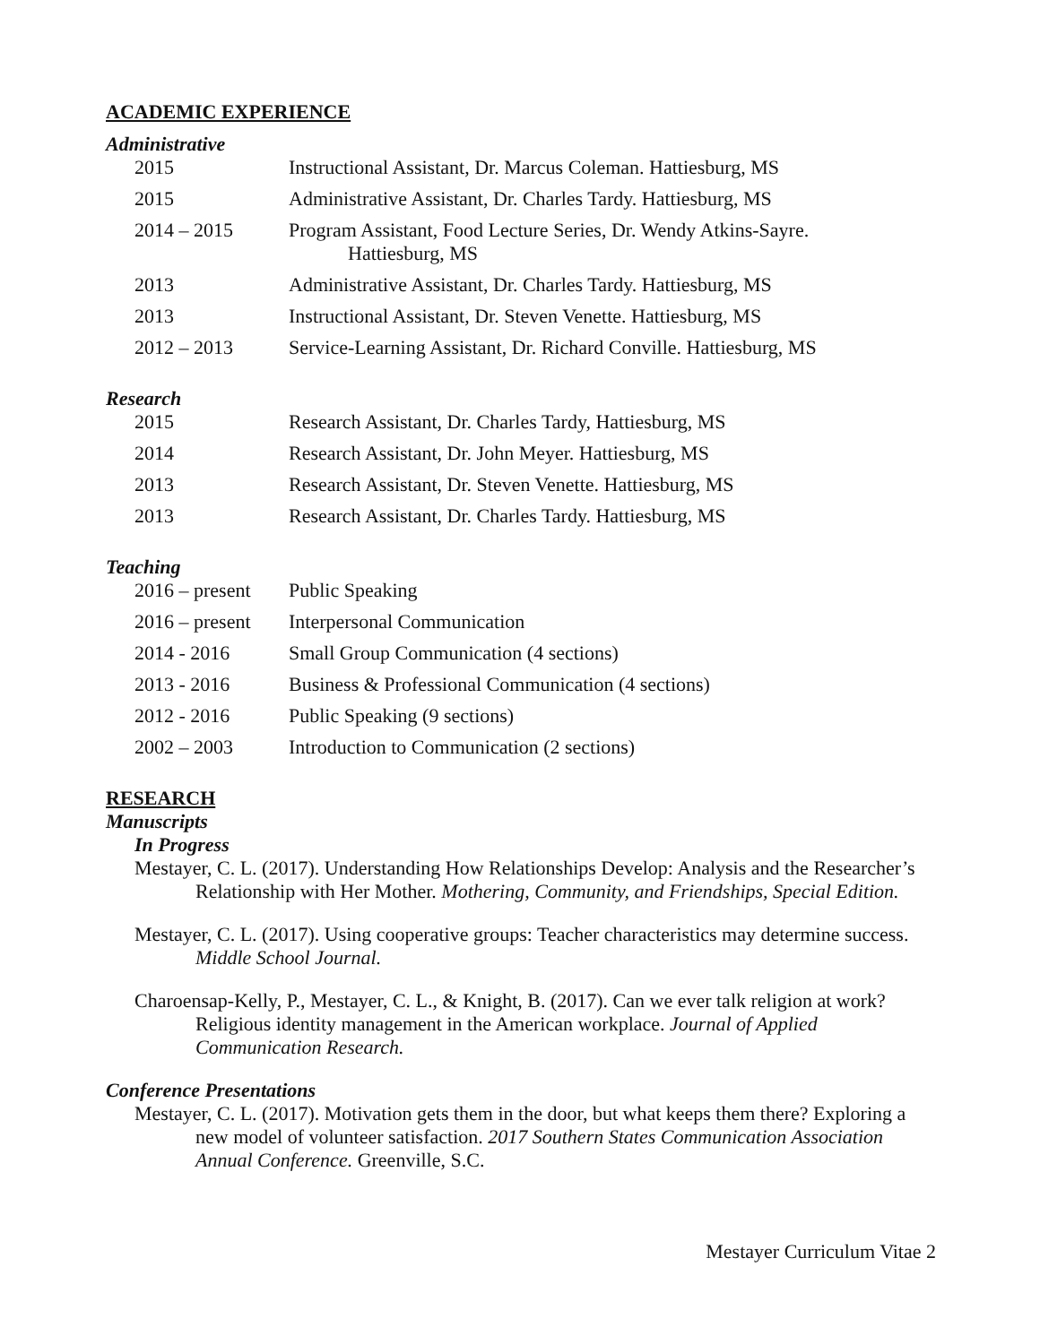ACADEMIC EXPERIENCE
Administrative
| 2015 | Instructional Assistant, Dr. Marcus Coleman. Hattiesburg, MS |
| 2015 | Administrative Assistant, Dr. Charles Tardy. Hattiesburg, MS |
| 2014 – 2015 | Program Assistant, Food Lecture Series, Dr. Wendy Atkins-Sayre. Hattiesburg, MS |
| 2013 | Administrative Assistant, Dr. Charles Tardy. Hattiesburg, MS |
| 2013 | Instructional Assistant, Dr. Steven Venette. Hattiesburg, MS |
| 2012 – 2013 | Service-Learning Assistant, Dr. Richard Conville. Hattiesburg, MS |
Research
| 2015 | Research Assistant, Dr. Charles Tardy, Hattiesburg, MS |
| 2014 | Research Assistant, Dr. John Meyer. Hattiesburg, MS |
| 2013 | Research Assistant, Dr. Steven Venette. Hattiesburg, MS |
| 2013 | Research Assistant, Dr. Charles Tardy. Hattiesburg, MS |
Teaching
| 2016 – present | Public Speaking |
| 2016 – present | Interpersonal Communication |
| 2014 - 2016 | Small Group Communication (4 sections) |
| 2013 - 2016 | Business & Professional Communication (4 sections) |
| 2012 - 2016 | Public Speaking (9 sections) |
| 2002 – 2003 | Introduction to Communication (2 sections) |
RESEARCH
Manuscripts
In Progress
Mestayer, C. L. (2017). Understanding How Relationships Develop: Analysis and the Researcher’s Relationship with Her Mother. Mothering, Community, and Friendships, Special Edition.
Mestayer, C. L. (2017). Using cooperative groups: Teacher characteristics may determine success. Middle School Journal.
Charoensap-Kelly, P., Mestayer, C. L., & Knight, B. (2017). Can we ever talk religion at work? Religious identity management in the American workplace. Journal of Applied Communication Research.
Conference Presentations
Mestayer, C. L. (2017). Motivation gets them in the door, but what keeps them there? Exploring a new model of volunteer satisfaction. 2017 Southern States Communication Association Annual Conference. Greenville, S.C.
Mestayer Curriculum Vitae 2